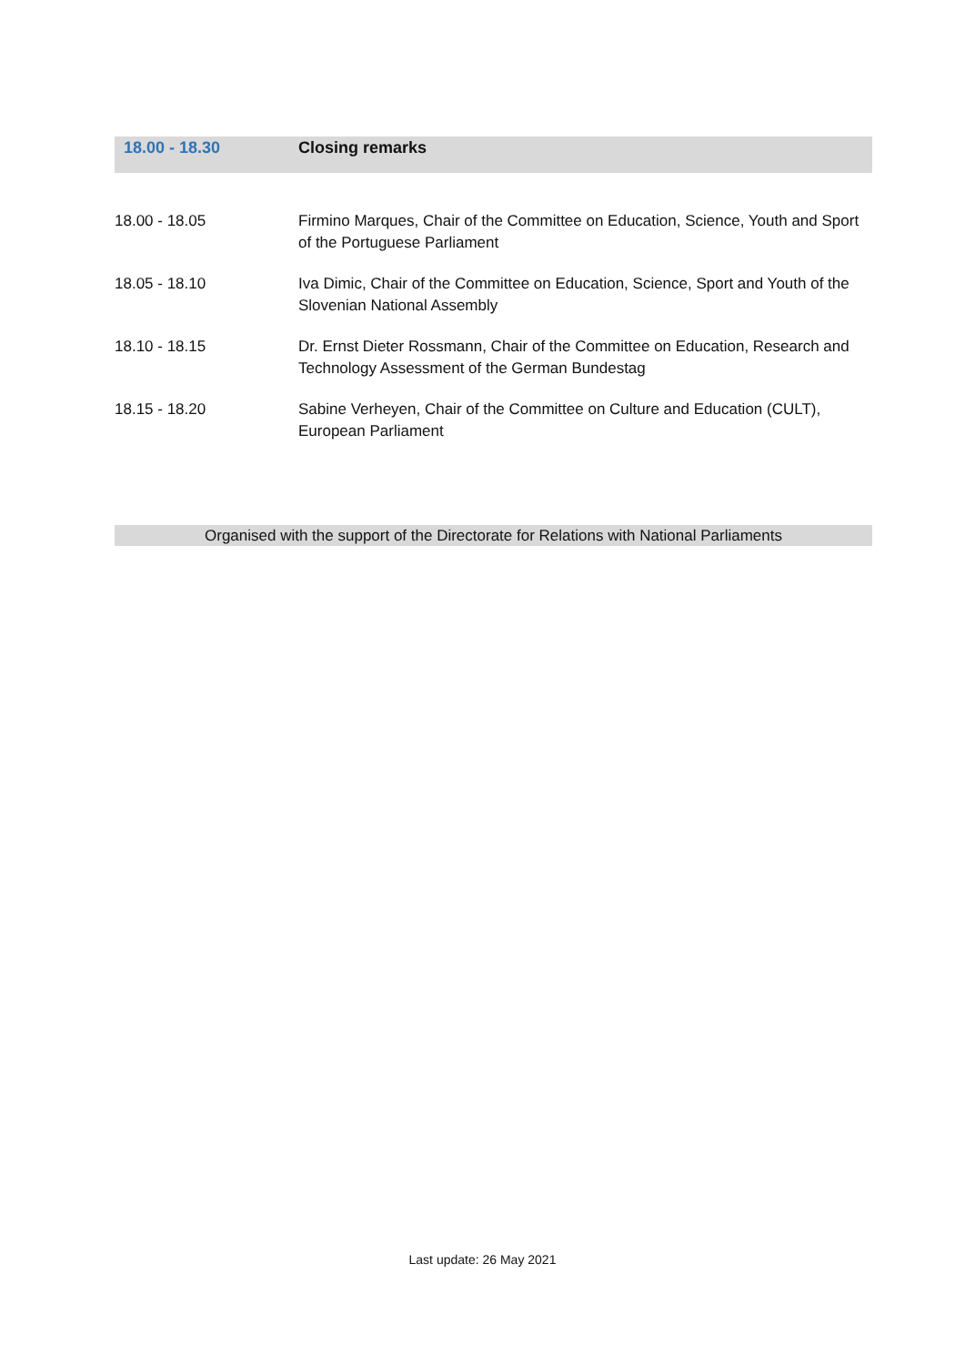| 18.00 - 18.30 | Closing remarks |
| 18.00 - 18.05 | Firmino Marques, Chair of the Committee on Education, Science, Youth and Sport of the Portuguese Parliament |
| 18.05 - 18.10 | Iva Dimic, Chair of the Committee on Education, Science, Sport and Youth of the Slovenian National Assembly |
| 18.10 - 18.15 | Dr. Ernst Dieter Rossmann, Chair of the Committee on Education, Research and Technology Assessment of the German Bundestag |
| 18.15 - 18.20 | Sabine Verheyen, Chair of the Committee on Culture and Education (CULT), European Parliament |
Organised with the support of the Directorate for Relations with National Parliaments
Last update: 26 May 2021